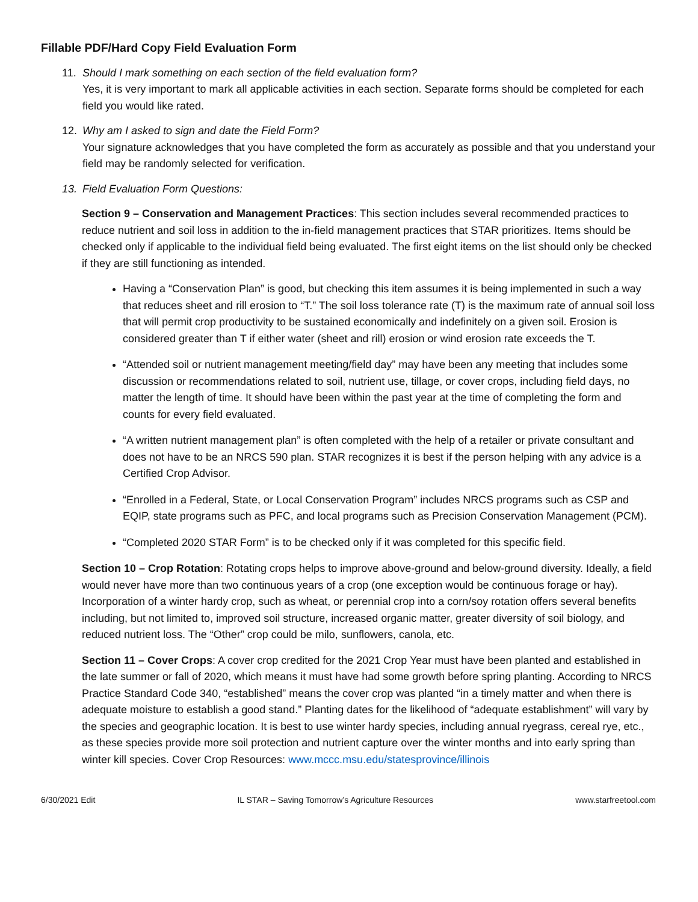Fillable PDF/Hard Copy Field Evaluation Form
11. Should I mark something on each section of the field evaluation form?
Yes, it is very important to mark all applicable activities in each section. Separate forms should be completed for each field you would like rated.
12. Why am I asked to sign and date the Field Form?
Your signature acknowledges that you have completed the form as accurately as possible and that you understand your field may be randomly selected for verification.
13. Field Evaluation Form Questions:
Section 9 – Conservation and Management Practices: This section includes several recommended practices to reduce nutrient and soil loss in addition to the in-field management practices that STAR prioritizes. Items should be checked only if applicable to the individual field being evaluated. The first eight items on the list should only be checked if they are still functioning as intended.
Having a “Conservation Plan” is good, but checking this item assumes it is being implemented in such a way that reduces sheet and rill erosion to “T.” The soil loss tolerance rate (T) is the maximum rate of annual soil loss that will permit crop productivity to be sustained economically and indefinitely on a given soil. Erosion is considered greater than T if either water (sheet and rill) erosion or wind erosion rate exceeds the T.
“Attended soil or nutrient management meeting/field day” may have been any meeting that includes some discussion or recommendations related to soil, nutrient use, tillage, or cover crops, including field days, no matter the length of time. It should have been within the past year at the time of completing the form and counts for every field evaluated.
“A written nutrient management plan” is often completed with the help of a retailer or private consultant and does not have to be an NRCS 590 plan. STAR recognizes it is best if the person helping with any advice is a Certified Crop Advisor.
“Enrolled in a Federal, State, or Local Conservation Program” includes NRCS programs such as CSP and EQIP, state programs such as PFC, and local programs such as Precision Conservation Management (PCM).
“Completed 2020 STAR Form” is to be checked only if it was completed for this specific field.
Section 10 – Crop Rotation: Rotating crops helps to improve above-ground and below-ground diversity. Ideally, a field would never have more than two continuous years of a crop (one exception would be continuous forage or hay). Incorporation of a winter hardy crop, such as wheat, or perennial crop into a corn/soy rotation offers several benefits including, but not limited to, improved soil structure, increased organic matter, greater diversity of soil biology, and reduced nutrient loss. The “Other” crop could be milo, sunflowers, canola, etc.
Section 11 – Cover Crops: A cover crop credited for the 2021 Crop Year must have been planted and established in the late summer or fall of 2020, which means it must have had some growth before spring planting. According to NRCS Practice Standard Code 340, “established” means the cover crop was planted “in a timely matter and when there is adequate moisture to establish a good stand.” Planting dates for the likelihood of “adequate establishment” will vary by the species and geographic location. It is best to use winter hardy species, including annual ryegrass, cereal rye, etc., as these species provide more soil protection and nutrient capture over the winter months and into early spring than winter kill species. Cover Crop Resources: www.mccc.msu.edu/statesprovince/illinois
6/30/2021 Edit IL STAR – Saving Tomorrow’s Agriculture Resources www.starfreetool.com